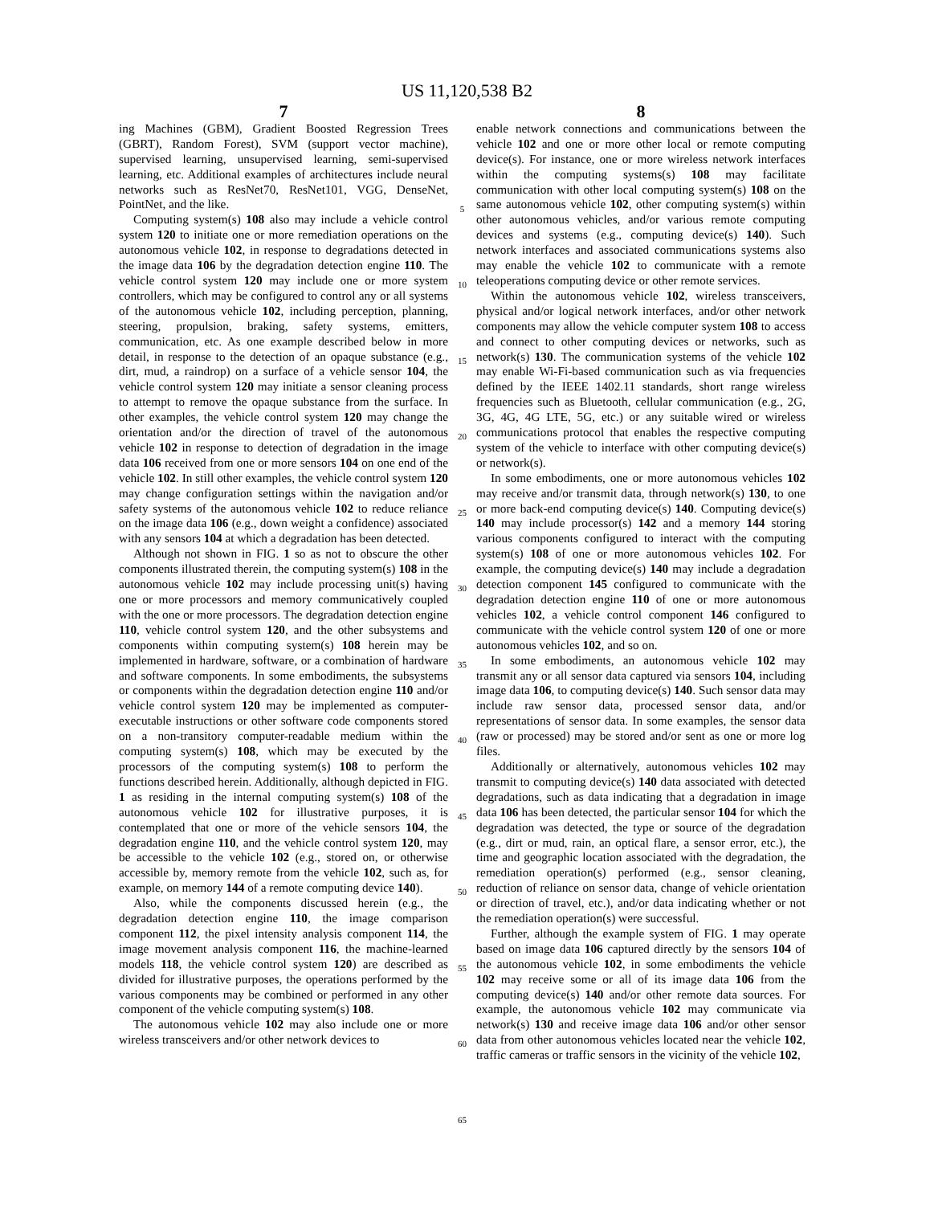US 11,120,538 B2
7
ing Machines (GBM), Gradient Boosted Regression Trees (GBRT), Random Forest), SVM (support vector machine), supervised learning, unsupervised learning, semi-supervised learning, etc. Additional examples of architectures include neural networks such as ResNet70, ResNet101, VGG, DenseNet, PointNet, and the like.
Computing system(s) 108 also may include a vehicle control system 120 to initiate one or more remediation operations on the autonomous vehicle 102, in response to degradations detected in the image data 106 by the degradation detection engine 110. The vehicle control system 120 may include one or more system controllers, which may be configured to control any or all systems of the autonomous vehicle 102, including perception, planning, steering, propulsion, braking, safety systems, emitters, communication, etc. As one example described below in more detail, in response to the detection of an opaque substance (e.g., dirt, mud, a raindrop) on a surface of a vehicle sensor 104, the vehicle control system 120 may initiate a sensor cleaning process to attempt to remove the opaque substance from the surface. In other examples, the vehicle control system 120 may change the orientation and/or the direction of travel of the autonomous vehicle 102 in response to detection of degradation in the image data 106 received from one or more sensors 104 on one end of the vehicle 102. In still other examples, the vehicle control system 120 may change configuration settings within the navigation and/or safety systems of the autonomous vehicle 102 to reduce reliance on the image data 106 (e.g., down weight a confidence) associated with any sensors 104 at which a degradation has been detected.
Although not shown in FIG. 1 so as not to obscure the other components illustrated therein, the computing system(s) 108 in the autonomous vehicle 102 may include processing unit(s) having one or more processors and memory communicatively coupled with the one or more processors. The degradation detection engine 110, vehicle control system 120, and the other subsystems and components within computing system(s) 108 herein may be implemented in hardware, software, or a combination of hardware and software components. In some embodiments, the subsystems or components within the degradation detection engine 110 and/or vehicle control system 120 may be implemented as computer-executable instructions or other software code components stored on a non-transitory computer-readable medium within the computing system(s) 108, which may be executed by the processors of the computing system(s) 108 to perform the functions described herein. Additionally, although depicted in FIG. 1 as residing in the internal computing system(s) 108 of the autonomous vehicle 102 for illustrative purposes, it is contemplated that one or more of the vehicle sensors 104, the degradation engine 110, and the vehicle control system 120, may be accessible to the vehicle 102 (e.g., stored on, or otherwise accessible by, memory remote from the vehicle 102, such as, for example, on memory 144 of a remote computing device 140).
Also, while the components discussed herein (e.g., the degradation detection engine 110, the image comparison component 112, the pixel intensity analysis component 114, the image movement analysis component 116, the machine-learned models 118, the vehicle control system 120) are described as divided for illustrative purposes, the operations performed by the various components may be combined or performed in any other component of the vehicle computing system(s) 108.
The autonomous vehicle 102 may also include one or more wireless transceivers and/or other network devices to
5
10
15
20
25
30
35
40
45
50
55
60
65
8
enable network connections and communications between the vehicle 102 and one or more other local or remote computing device(s). For instance, one or more wireless network interfaces within the computing systems(s) 108 may facilitate communication with other local computing system(s) 108 on the same autonomous vehicle 102, other computing system(s) within other autonomous vehicles, and/or various remote computing devices and systems (e.g., computing device(s) 140). Such network interfaces and associated communications systems also may enable the vehicle 102 to communicate with a remote teleoperations computing device or other remote services.
Within the autonomous vehicle 102, wireless transceivers, physical and/or logical network interfaces, and/or other network components may allow the vehicle computer system 108 to access and connect to other computing devices or networks, such as network(s) 130. The communication systems of the vehicle 102 may enable Wi-Fi-based communication such as via frequencies defined by the IEEE 1402.11 standards, short range wireless frequencies such as Bluetooth, cellular communication (e.g., 2G, 3G, 4G, 4G LTE, 5G, etc.) or any suitable wired or wireless communications protocol that enables the respective computing system of the vehicle to interface with other computing device(s) or network(s).
In some embodiments, one or more autonomous vehicles 102 may receive and/or transmit data, through network(s) 130, to one or more back-end computing device(s) 140. Computing device(s) 140 may include processor(s) 142 and a memory 144 storing various components configured to interact with the computing system(s) 108 of one or more autonomous vehicles 102. For example, the computing device(s) 140 may include a degradation detection component 145 configured to communicate with the degradation detection engine 110 of one or more autonomous vehicles 102, a vehicle control component 146 configured to communicate with the vehicle control system 120 of one or more autonomous vehicles 102, and so on.
In some embodiments, an autonomous vehicle 102 may transmit any or all sensor data captured via sensors 104, including image data 106, to computing device(s) 140. Such sensor data may include raw sensor data, processed sensor data, and/or representations of sensor data. In some examples, the sensor data (raw or processed) may be stored and/or sent as one or more log files.
Additionally or alternatively, autonomous vehicles 102 may transmit to computing device(s) 140 data associated with detected degradations, such as data indicating that a degradation in image data 106 has been detected, the particular sensor 104 for which the degradation was detected, the type or source of the degradation (e.g., dirt or mud, rain, an optical flare, a sensor error, etc.), the time and geographic location associated with the degradation, the remediation operation(s) performed (e.g., sensor cleaning, reduction of reliance on sensor data, change of vehicle orientation or direction of travel, etc.), and/or data indicating whether or not the remediation operation(s) were successful.
Further, although the example system of FIG. 1 may operate based on image data 106 captured directly by the sensors 104 of the autonomous vehicle 102, in some embodiments the vehicle 102 may receive some or all of its image data 106 from the computing device(s) 140 and/or other remote data sources. For example, the autonomous vehicle 102 may communicate via network(s) 130 and receive image data 106 and/or other sensor data from other autonomous vehicles located near the vehicle 102, traffic cameras or traffic sensors in the vicinity of the vehicle 102,